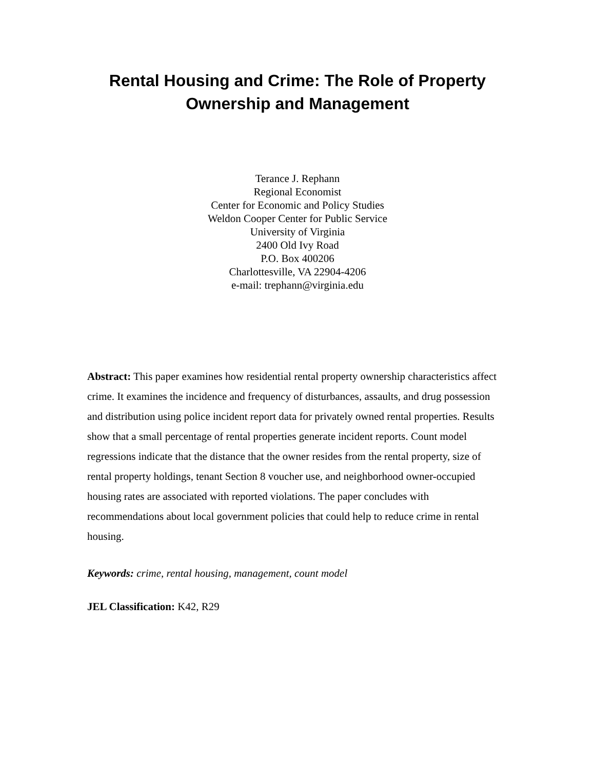Rental Housing and Crime: The Role of Property Ownership and Management
Terance J. Rephann
Regional Economist
Center for Economic and Policy Studies
Weldon Cooper Center for Public Service
University of Virginia
2400 Old Ivy Road
P.O. Box 400206
Charlottesville, VA 22904-4206
e-mail: trephann@virginia.edu
Abstract: This paper examines how residential rental property ownership characteristics affect crime. It examines the incidence and frequency of disturbances, assaults, and drug possession and distribution using police incident report data for privately owned rental properties. Results show that a small percentage of rental properties generate incident reports. Count model regressions indicate that the distance that the owner resides from the rental property, size of rental property holdings, tenant Section 8 voucher use, and neighborhood owner-occupied housing rates are associated with reported violations. The paper concludes with recommendations about local government policies that could help to reduce crime in rental housing.
Keywords: crime, rental housing, management, count model
JEL Classification: K42, R29